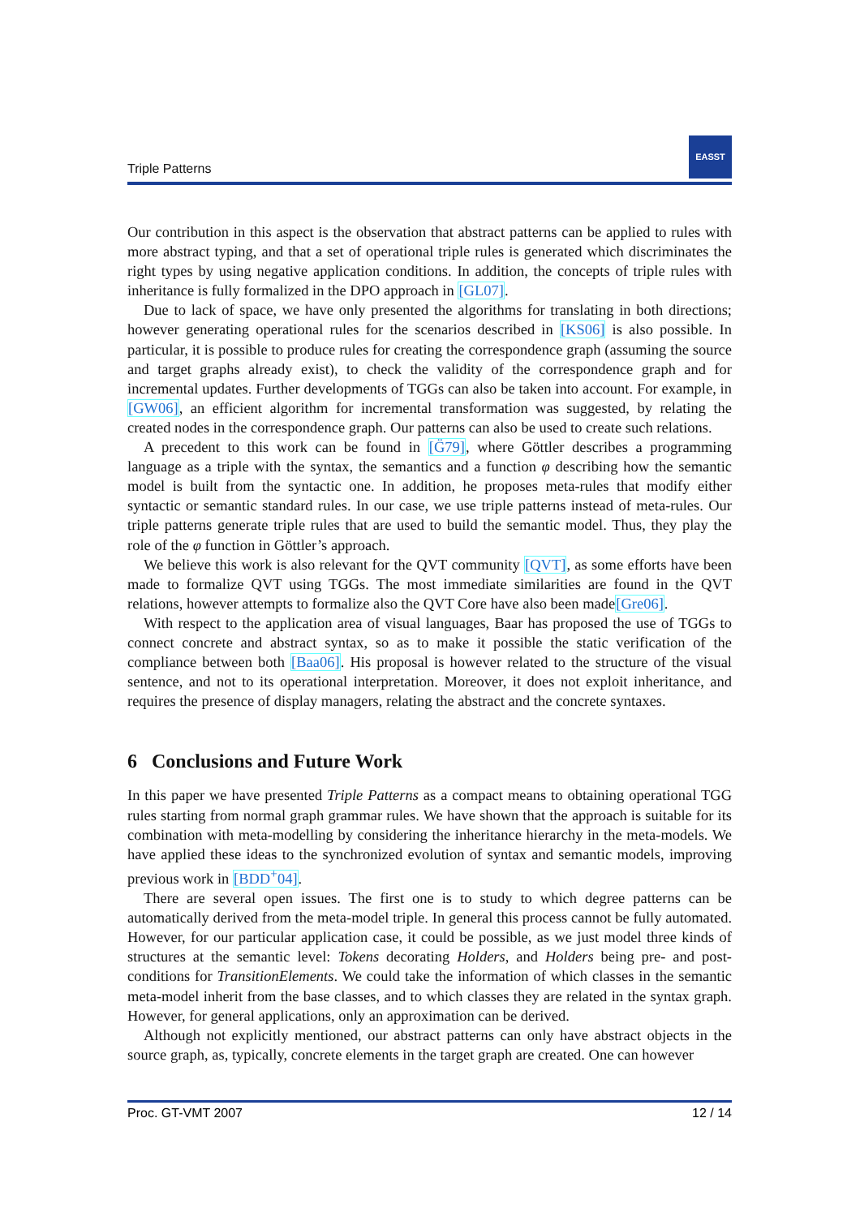Triple Patterns
EASST
Our contribution in this aspect is the observation that abstract patterns can be applied to rules with more abstract typing, and that a set of operational triple rules is generated which discriminates the right types by using negative application conditions. In addition, the concepts of triple rules with inheritance is fully formalized in the DPO approach in [GL07].
Due to lack of space, we have only presented the algorithms for translating in both directions; however generating operational rules for the scenarios described in [KS06] is also possible. In particular, it is possible to produce rules for creating the correspondence graph (assuming the source and target graphs already exist), to check the validity of the correspondence graph and for incremental updates. Further developments of TGGs can also be taken into account. For example, in [GW06], an efficient algorithm for incremental transformation was suggested, by relating the created nodes in the correspondence graph. Our patterns can also be used to create such relations.
A precedent to this work can be found in [G̈79], where Göttler describes a programming language as a triple with the syntax, the semantics and a function φ describing how the semantic model is built from the syntactic one. In addition, he proposes meta-rules that modify either syntactic or semantic standard rules. In our case, we use triple patterns instead of meta-rules. Our triple patterns generate triple rules that are used to build the semantic model. Thus, they play the role of the φ function in Göttler’s approach.
We believe this work is also relevant for the QVT community [QVT], as some efforts have been made to formalize QVT using TGGs. The most immediate similarities are found in the QVT relations, however attempts to formalize also the QVT Core have also been made[Gre06].
With respect to the application area of visual languages, Baar has proposed the use of TGGs to connect concrete and abstract syntax, so as to make it possible the static verification of the compliance between both [Baa06]. His proposal is however related to the structure of the visual sentence, and not to its operational interpretation. Moreover, it does not exploit inheritance, and requires the presence of display managers, relating the abstract and the concrete syntaxes.
6 Conclusions and Future Work
In this paper we have presented Triple Patterns as a compact means to obtaining operational TGG rules starting from normal graph grammar rules. We have shown that the approach is suitable for its combination with meta-modelling by considering the inheritance hierarchy in the meta-models. We have applied these ideas to the synchronized evolution of syntax and semantic models, improving previous work in [BDD<sup>+</sup>04].
There are several open issues. The first one is to study to which degree patterns can be automatically derived from the meta-model triple. In general this process cannot be fully automated. However, for our particular application case, it could be possible, as we just model three kinds of structures at the semantic level: Tokens decorating Holders, and Holders being pre- and post-conditions for TransitionElements. We could take the information of which classes in the semantic meta-model inherit from the base classes, and to which classes they are related in the syntax graph. However, for general applications, only an approximation can be derived.
Although not explicitly mentioned, our abstract patterns can only have abstract objects in the source graph, as, typically, concrete elements in the target graph are created. One can however
Proc. GT-VMT 2007 12 / 14